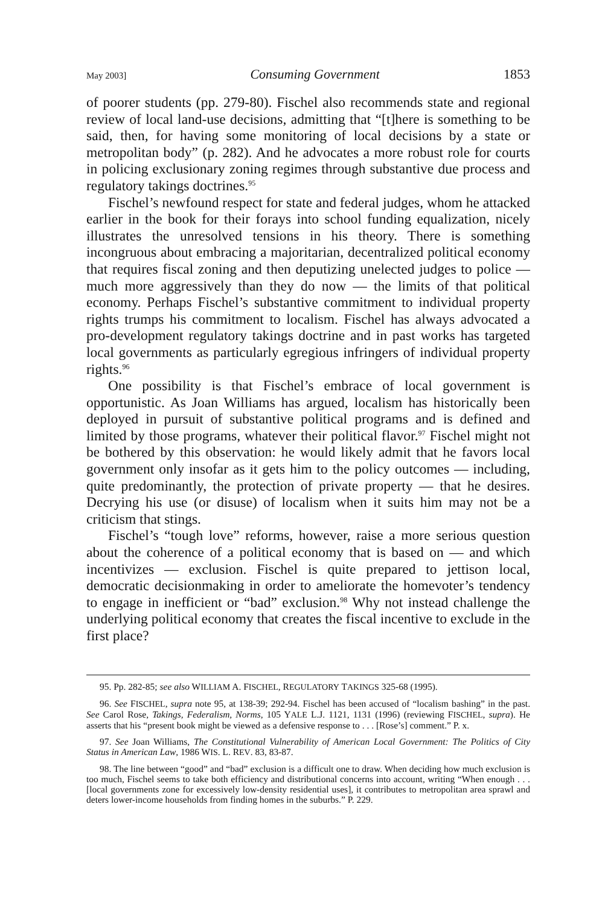May 2003] Consuming Government 1853
of poorer students (pp. 279-80). Fischel also recommends state and regional review of local land-use decisions, admitting that “[t]here is something to be said, then, for having some monitoring of local decisions by a state or metropolitan body” (p. 282). And he advocates a more robust role for courts in policing exclusionary zoning regimes through substantive due process and regulatory takings doctrines.<sup>95</sup>
Fischel’s newfound respect for state and federal judges, whom he attacked earlier in the book for their forays into school funding equalization, nicely illustrates the unresolved tensions in his theory. There is something incongruous about embracing a majoritarian, decentralized political economy that requires fiscal zoning and then deputizing unelected judges to police — much more aggressively than they do now — the limits of that political economy. Perhaps Fischel’s substantive commitment to individual property rights trumps his commitment to localism. Fischel has always advocated a pro-development regulatory takings doctrine and in past works has targeted local governments as particularly egregious infringers of individual property rights.<sup>96</sup>
One possibility is that Fischel’s embrace of local government is opportunistic. As Joan Williams has argued, localism has historically been deployed in pursuit of substantive political programs and is defined and limited by those programs, whatever their political flavor.<sup>97</sup> Fischel might not be bothered by this observation: he would likely admit that he favors local government only insofar as it gets him to the policy outcomes — including, quite predominantly, the protection of private property — that he desires. Decrying his use (or disuse) of localism when it suits him may not be a criticism that stings.
Fischel’s “tough love” reforms, however, raise a more serious question about the coherence of a political economy that is based on — and which incentivizes — exclusion. Fischel is quite prepared to jettison local, democratic decisionmaking in order to ameliorate the homevoter’s tendency to engage in inefficient or “bad” exclusion.<sup>98</sup> Why not instead challenge the underlying political economy that creates the fiscal incentive to exclude in the first place?
95. Pp. 282-85; see also WILLIAM A. FISCHEL, REGULATORY TAKINGS 325-68 (1995).
96. See FISCHEL, supra note 95, at 138-39; 292-94. Fischel has been accused of “localism bashing” in the past. See Carol Rose, Takings, Federalism, Norms, 105 YALE L.J. 1121, 1131 (1996) (reviewing FISCHEL, supra). He asserts that his “present book might be viewed as a defensive response to . . . [Rose’s] comment.” P. x.
97. See Joan Williams, The Constitutional Vulnerability of American Local Government: The Politics of City Status in American Law, 1986 WIS. L. REV. 83, 83-87.
98. The line between “good” and “bad” exclusion is a difficult one to draw. When deciding how much exclusion is too much, Fischel seems to take both efficiency and distributional concerns into account, writing “When enough . . . [local governments zone for excessively low-density residential uses], it contributes to metropolitan area sprawl and deters lower-income households from finding homes in the suburbs.” P. 229.